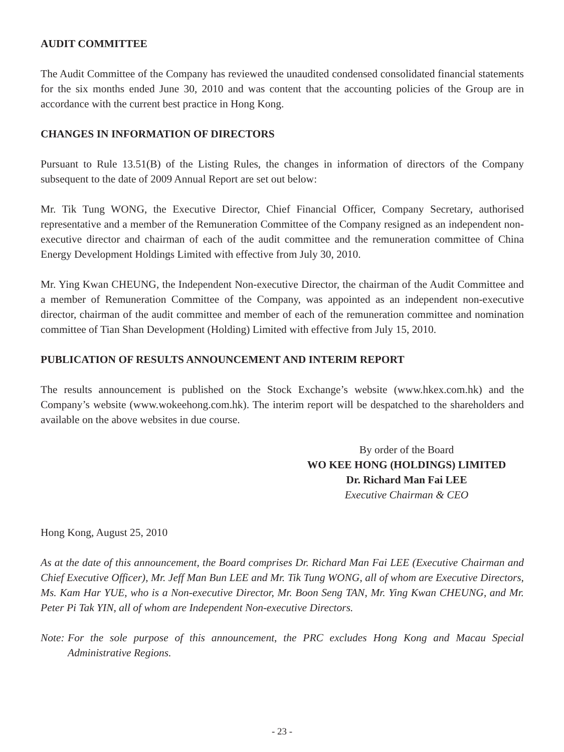AUDIT COMMITTEE
The Audit Committee of the Company has reviewed the unaudited condensed consolidated financial statements for the six months ended June 30, 2010 and was content that the accounting policies of the Group are in accordance with the current best practice in Hong Kong.
CHANGES IN INFORMATION OF DIRECTORS
Pursuant to Rule 13.51(B) of the Listing Rules, the changes in information of directors of the Company subsequent to the date of 2009 Annual Report are set out below:
Mr. Tik Tung WONG, the Executive Director, Chief Financial Officer, Company Secretary, authorised representative and a member of the Remuneration Committee of the Company resigned as an independent non-executive director and chairman of each of the audit committee and the remuneration committee of China Energy Development Holdings Limited with effective from July 30, 2010.
Mr. Ying Kwan CHEUNG, the Independent Non-executive Director, the chairman of the Audit Committee and a member of Remuneration Committee of the Company, was appointed as an independent non-executive director, chairman of the audit committee and member of each of the remuneration committee and nomination committee of Tian Shan Development (Holding) Limited with effective from July 15, 2010.
PUBLICATION OF RESULTS ANNOUNCEMENT AND INTERIM REPORT
The results announcement is published on the Stock Exchange’s website (www.hkex.com.hk) and the Company’s website (www.wokeehong.com.hk). The interim report will be despatched to the shareholders and available on the above websites in due course.
By order of the Board
WO KEE HONG (HOLDINGS) LIMITED
Dr. Richard Man Fai LEE
Executive Chairman & CEO
Hong Kong, August 25, 2010
As at the date of this announcement, the Board comprises Dr. Richard Man Fai LEE (Executive Chairman and Chief Executive Officer), Mr. Jeff Man Bun LEE and Mr. Tik Tung WONG, all of whom are Executive Directors, Ms. Kam Har YUE, who is a Non-executive Director, Mr. Boon Seng TAN, Mr. Ying Kwan CHEUNG, and Mr. Peter Pi Tak YIN, all of whom are Independent Non-executive Directors.
Note: For the sole purpose of this announcement, the PRC excludes Hong Kong and Macau Special Administrative Regions.
- 23 -